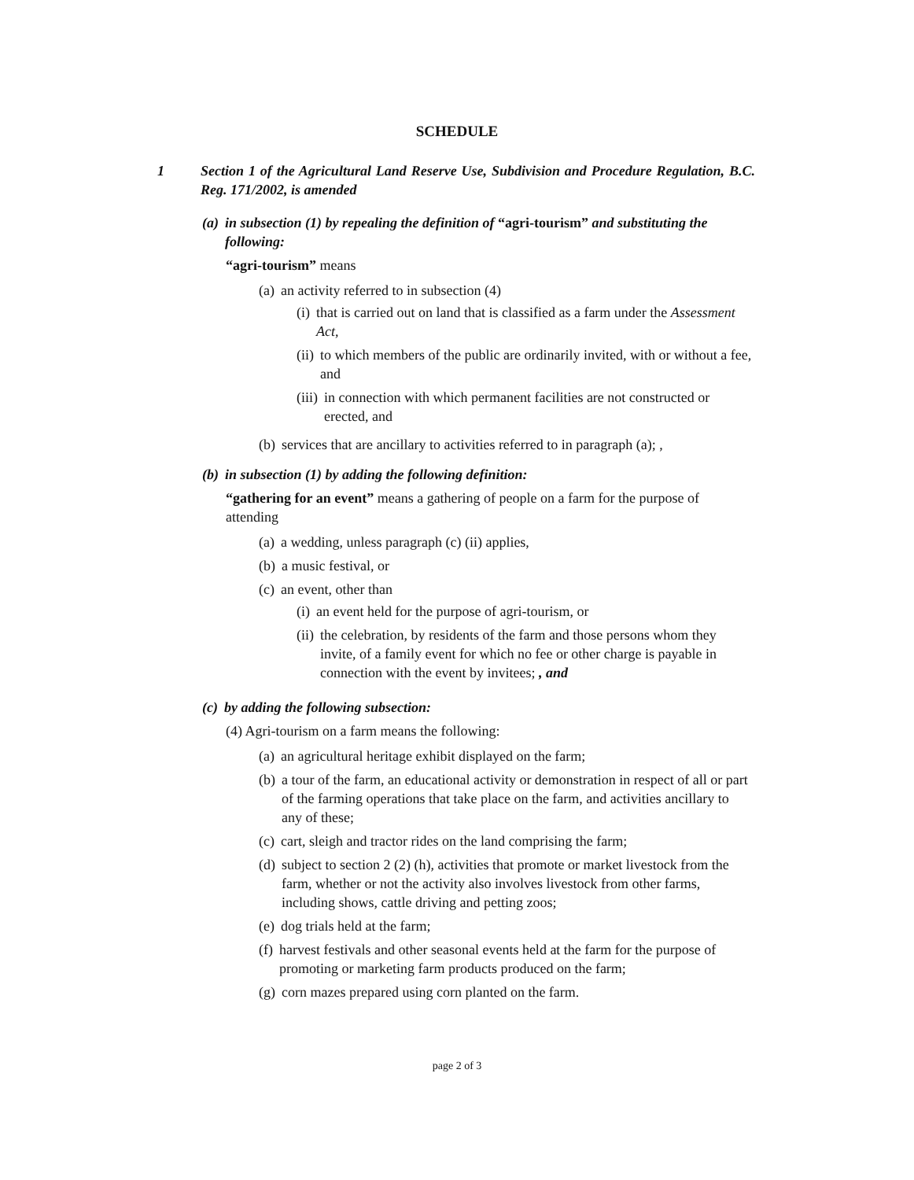SCHEDULE
1 Section 1 of the Agricultural Land Reserve Use, Subdivision and Procedure Regulation, B.C. Reg. 171/2002, is amended
(a) in subsection (1) by repealing the definition of “agri-tourism” and substituting the following:
“agri-tourism” means
(a) an activity referred to in subsection (4)
(i) that is carried out on land that is classified as a farm under the Assessment Act,
(ii) to which members of the public are ordinarily invited, with or without a fee, and
(iii) in connection with which permanent facilities are not constructed or erected, and
(b) services that are ancillary to activities referred to in paragraph (a); ,
(b) in subsection (1) by adding the following definition:
“gathering for an event” means a gathering of people on a farm for the purpose of attending
(a) a wedding, unless paragraph (c) (ii) applies,
(b) a music festival, or
(c) an event, other than
(i) an event held for the purpose of agri-tourism, or
(ii) the celebration, by residents of the farm and those persons whom they invite, of a family event for which no fee or other charge is payable in connection with the event by invitees; , and
(c) by adding the following subsection:
(4) Agri-tourism on a farm means the following:
(a) an agricultural heritage exhibit displayed on the farm;
(b) a tour of the farm, an educational activity or demonstration in respect of all or part of the farming operations that take place on the farm, and activities ancillary to any of these;
(c) cart, sleigh and tractor rides on the land comprising the farm;
(d) subject to section 2 (2) (h), activities that promote or market livestock from the farm, whether or not the activity also involves livestock from other farms, including shows, cattle driving and petting zoos;
(e) dog trials held at the farm;
(f) harvest festivals and other seasonal events held at the farm for the purpose of promoting or marketing farm products produced on the farm;
(g) corn mazes prepared using corn planted on the farm.
page 2 of 3